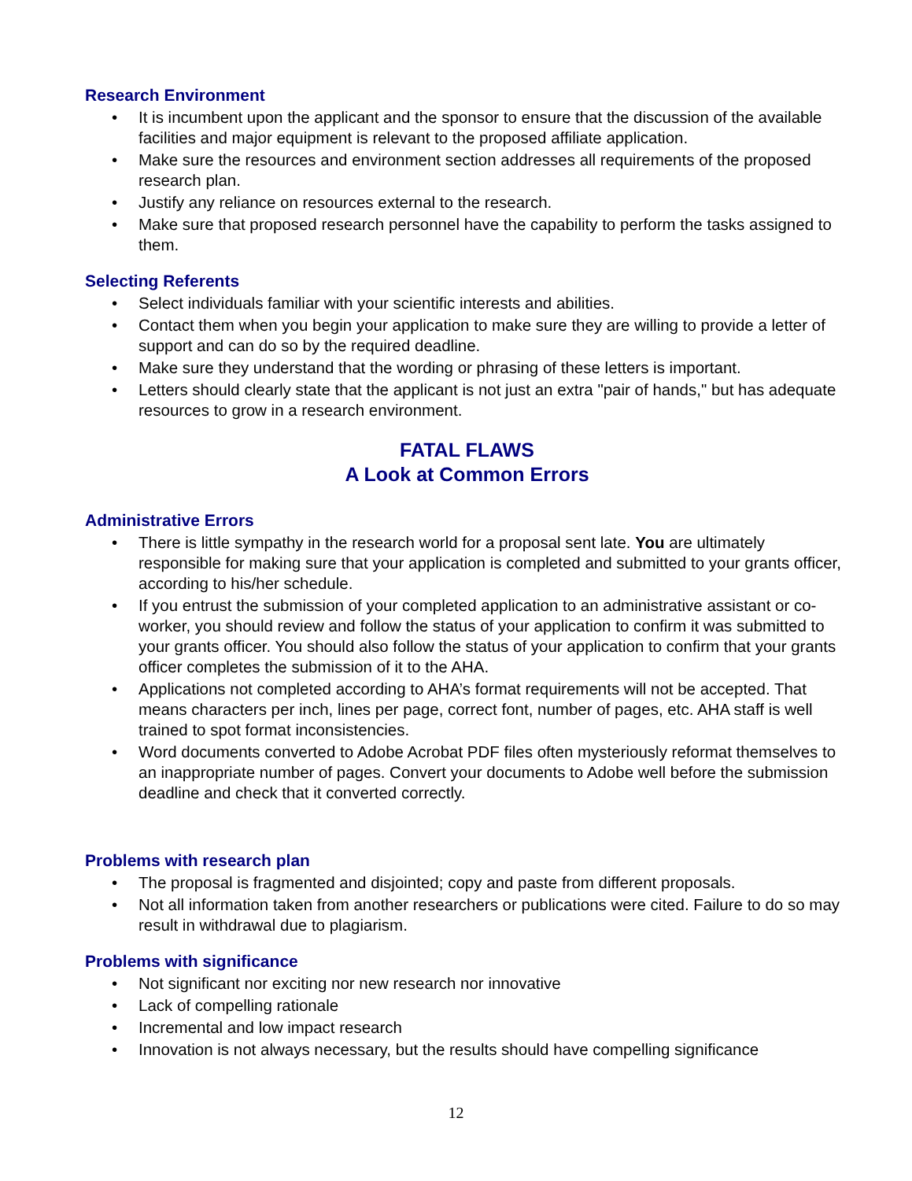Research Environment
• It is incumbent upon the applicant and the sponsor to ensure that the discussion of the available facilities and major equipment is relevant to the proposed affiliate application.
• Make sure the resources and environment section addresses all requirements of the proposed research plan.
• Justify any reliance on resources external to the research.
• Make sure that proposed research personnel have the capability to perform the tasks assigned to them.
Selecting Referents
• Select individuals familiar with your scientific interests and abilities.
• Contact them when you begin your application to make sure they are willing to provide a letter of support and can do so by the required deadline.
• Make sure they understand that the wording or phrasing of these letters is important.
• Letters should clearly state that the applicant is not just an extra "pair of hands," but has adequate resources to grow in a research environment.
FATAL FLAWS
A Look at Common Errors
Administrative Errors
• There is little sympathy in the research world for a proposal sent late. You are ultimately responsible for making sure that your application is completed and submitted to your grants officer, according to his/her schedule.
• If you entrust the submission of your completed application to an administrative assistant or co-worker, you should review and follow the status of your application to confirm it was submitted to your grants officer. You should also follow the status of your application to confirm that your grants officer completes the submission of it to the AHA.
• Applications not completed according to AHA’s format requirements will not be accepted. That means characters per inch, lines per page, correct font, number of pages, etc. AHA staff is well trained to spot format inconsistencies.
• Word documents converted to Adobe Acrobat PDF files often mysteriously reformat themselves to an inappropriate number of pages. Convert your documents to Adobe well before the submission deadline and check that it converted correctly.
Problems with research plan
• The proposal is fragmented and disjointed; copy and paste from different proposals.
• Not all information taken from another researchers or publications were cited. Failure to do so may result in withdrawal due to plagiarism.
Problems with significance
• Not significant nor exciting nor new research nor innovative
• Lack of compelling rationale
• Incremental and low impact research
• Innovation is not always necessary, but the results should have compelling significance
12